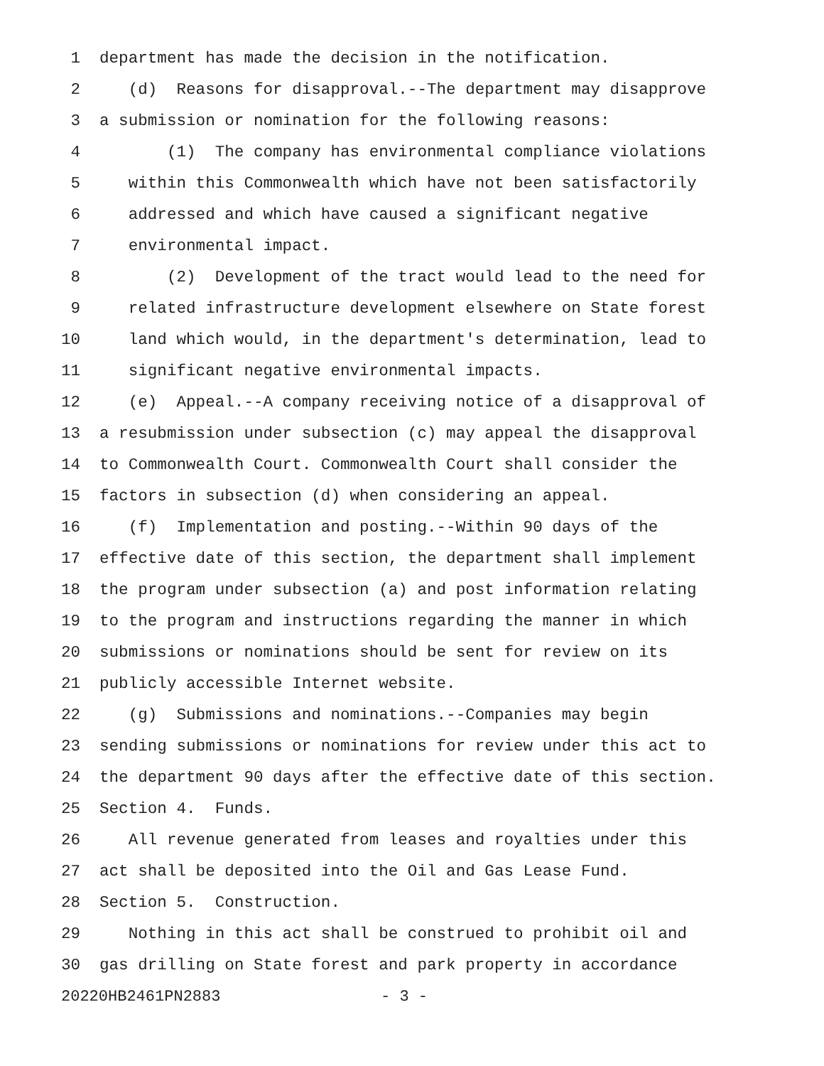1 department has made the decision in the notification.
2 (d) Reasons for disapproval.--The department may disapprove
3 a submission or nomination for the following reasons:
4 (1) The company has environmental compliance violations
5 within this Commonwealth which have not been satisfactorily
6 addressed and which have caused a significant negative
7 environmental impact.
8 (2) Development of the tract would lead to the need for
9 related infrastructure development elsewhere on State forest
10 land which would, in the department's determination, lead to
11 significant negative environmental impacts.
12 (e) Appeal.--A company receiving notice of a disapproval of
13 a resubmission under subsection (c) may appeal the disapproval
14 to Commonwealth Court. Commonwealth Court shall consider the
15 factors in subsection (d) when considering an appeal.
16 (f) Implementation and posting.--Within 90 days of the
17 effective date of this section, the department shall implement
18 the program under subsection (a) and post information relating
19 to the program and instructions regarding the manner in which
20 submissions or nominations should be sent for review on its
21 publicly accessible Internet website.
22 (g) Submissions and nominations.--Companies may begin
23 sending submissions or nominations for review under this act to
24 the department 90 days after the effective date of this section.
25 Section 4. Funds.
26 All revenue generated from leases and royalties under this
27 act shall be deposited into the Oil and Gas Lease Fund.
28 Section 5. Construction.
29 Nothing in this act shall be construed to prohibit oil and
30 gas drilling on State forest and park property in accordance
20220HB2461PN2883 - 3 -